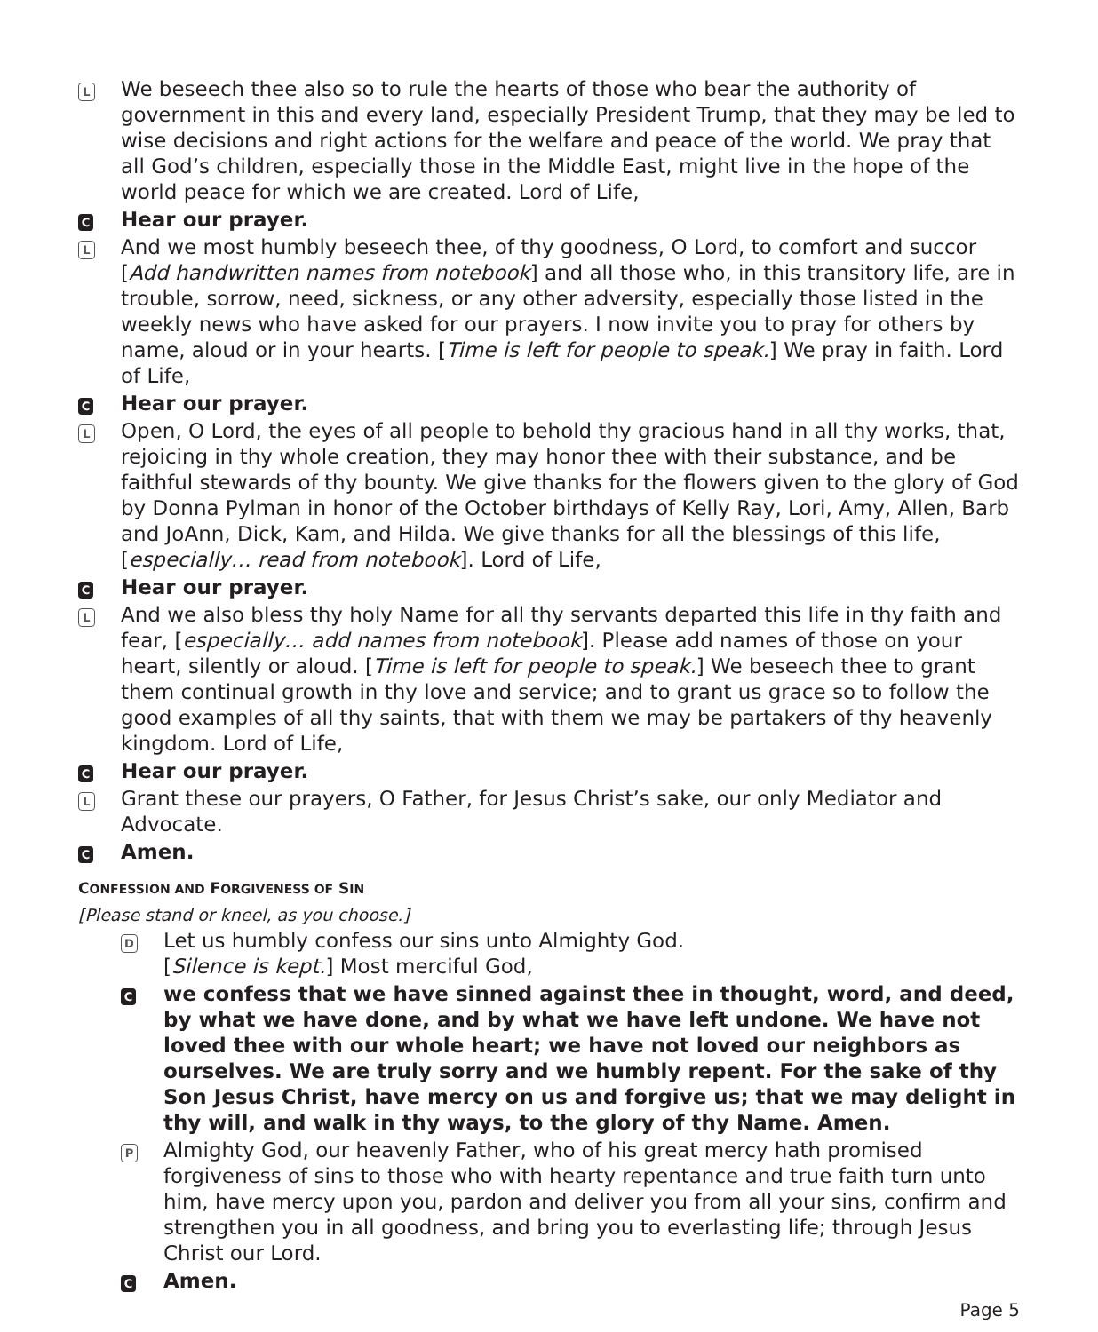L
We beseech thee also so to rule the hearts of those who bear the authority of government in this and every land, especially President Trump, that they may be led to wise decisions and right actions for the welfare and peace of the world. We pray that all God’s children, especially those in the Middle East, might live in the hope of the world peace for which we are created. Lord of Life,
C
Hear our prayer.
L
And we most humbly beseech thee, of thy goodness, O Lord, to comfort and succor [Add handwritten names from notebook] and all those who, in this transitory life, are in trouble, sorrow, need, sickness, or any other adversity, especially those listed in the weekly news who have asked for our prayers. I now invite you to pray for others by name, aloud or in your hearts. [Time is left for people to speak.] We pray in faith. Lord of Life,
C
Hear our prayer.
L
Open, O Lord, the eyes of all people to behold thy gracious hand in all thy works, that, rejoicing in thy whole creation, they may honor thee with their substance, and be faithful stewards of thy bounty. We give thanks for the flowers given to the glory of God by Donna Pylman in honor of the October birthdays of Kelly Ray, Lori, Amy, Allen, Barb and JoAnn, Dick, Kam, and Hilda. We give thanks for all the blessings of this life, [especially… read from notebook]. Lord of Life,
C
Hear our prayer.
L
And we also bless thy holy Name for all thy servants departed this life in thy faith and fear, [especially… add names from notebook]. Please add names of those on your heart, silently or aloud. [Time is left for people to speak.] We beseech thee to grant them continual growth in thy love and service; and to grant us grace so to follow the good examples of all thy saints, that with them we may be partakers of thy heavenly kingdom. Lord of Life,
C
Hear our prayer.
L
Grant these our prayers, O Father, for Jesus Christ’s sake, our only Mediator and Advocate.
C
Amen.
CONFESSION AND FORGIVENESS OF SIN
[Please stand or kneel, as you choose.]
D
Let us humbly confess our sins unto Almighty God.
[Silence is kept.] Most merciful God,
C
we confess that we have sinned against thee in thought, word, and deed, by what we have done, and by what we have left undone. We have not loved thee with our whole heart; we have not loved our neighbors as ourselves. We are truly sorry and we humbly repent. For the sake of thy Son Jesus Christ, have mercy on us and forgive us; that we may delight in thy will, and walk in thy ways, to the glory of thy Name. Amen.
P
Almighty God, our heavenly Father, who of his great mercy hath promised forgiveness of sins to those who with hearty repentance and true faith turn unto him, have mercy upon you, pardon and deliver you from all your sins, confirm and strengthen you in all goodness, and bring you to everlasting life; through Jesus Christ our Lord.
C
Amen.
Page 5